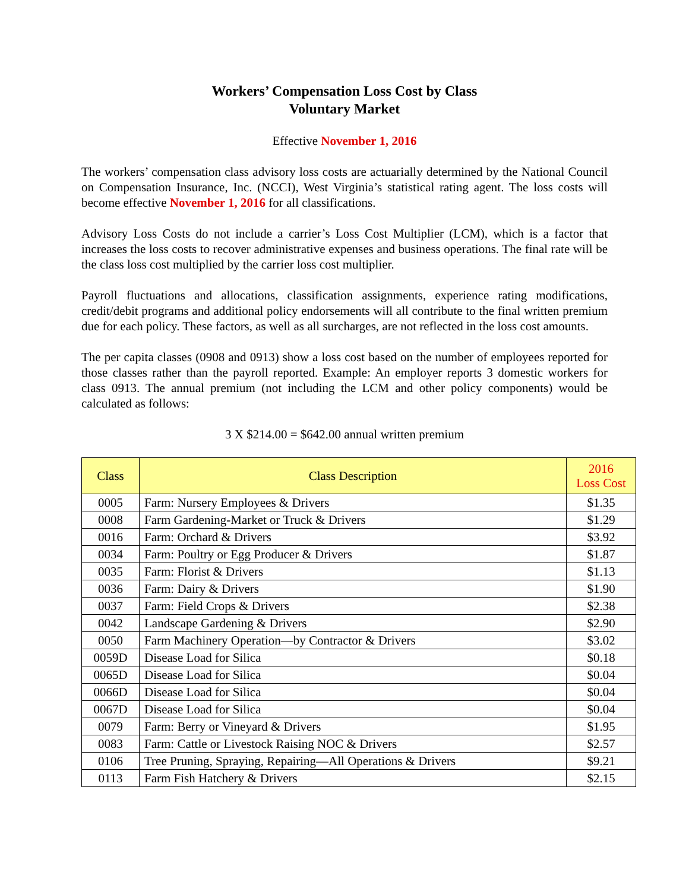Workers’ Compensation Loss Cost by Class
Voluntary Market
Effective November 1, 2016
The workers’ compensation class advisory loss costs are actuarially determined by the National Council on Compensation Insurance, Inc. (NCCI), West Virginia’s statistical rating agent. The loss costs will become effective November 1, 2016 for all classifications.
Advisory Loss Costs do not include a carrier’s Loss Cost Multiplier (LCM), which is a factor that increases the loss costs to recover administrative expenses and business operations. The final rate will be the class loss cost multiplied by the carrier loss cost multiplier.
Payroll fluctuations and allocations, classification assignments, experience rating modifications, credit/debit programs and additional policy endorsements will all contribute to the final written premium due for each policy. These factors, as well as all surcharges, are not reflected in the loss cost amounts.
The per capita classes (0908 and 0913) show a loss cost based on the number of employees reported for those classes rather than the payroll reported. Example: An employer reports 3 domestic workers for class 0913. The annual premium (not including the LCM and other policy components) would be calculated as follows:
3 X $214.00 = $642.00 annual written premium
| Class | Class Description | 2016 Loss Cost |
| --- | --- | --- |
| 0005 | Farm: Nursery Employees & Drivers | $1.35 |
| 0008 | Farm Gardening-Market or Truck & Drivers | $1.29 |
| 0016 | Farm: Orchard & Drivers | $3.92 |
| 0034 | Farm: Poultry or Egg Producer & Drivers | $1.87 |
| 0035 | Farm: Florist & Drivers | $1.13 |
| 0036 | Farm: Dairy & Drivers | $1.90 |
| 0037 | Farm: Field Crops & Drivers | $2.38 |
| 0042 | Landscape Gardening & Drivers | $2.90 |
| 0050 | Farm Machinery Operation—by Contractor & Drivers | $3.02 |
| 0059D | Disease Load for Silica | $0.18 |
| 0065D | Disease Load for Silica | $0.04 |
| 0066D | Disease Load for Silica | $0.04 |
| 0067D | Disease Load for Silica | $0.04 |
| 0079 | Farm: Berry or Vineyard & Drivers | $1.95 |
| 0083 | Farm: Cattle or Livestock Raising NOC & Drivers | $2.57 |
| 0106 | Tree Pruning, Spraying, Repairing—All Operations & Drivers | $9.21 |
| 0113 | Farm Fish Hatchery & Drivers | $2.15 |